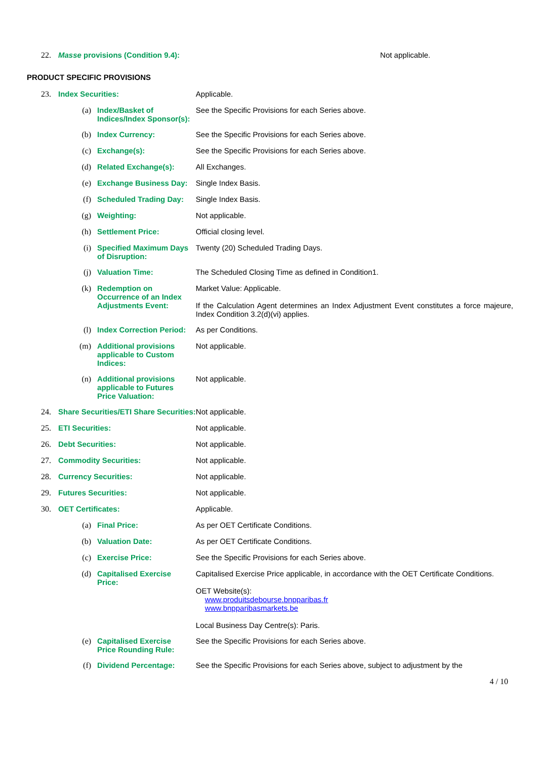| 22. | Masse provisions (Condition 9.4): | Not applicable. |
PRODUCT SPECIFIC PROVISIONS
| 23. | Index Securities: | | Applicable. |
| (a) | | Index/Basket of Indices/Index Sponsor(s): | See the Specific Provisions for each Series above. |
| (b) | | Index Currency: | See the Specific Provisions for each Series above. |
| (c) | | Exchange(s): | See the Specific Provisions for each Series above. |
| (d) | | Related Exchange(s): | All Exchanges. |
| (e) | | Exchange Business Day: | Single Index Basis. |
| (f) | | Scheduled Trading Day: | Single Index Basis. |
| (g) | | Weighting: | Not applicable. |
| (h) | | Settlement Price: | Official closing level. |
| (i) | | Specified Maximum Days of Disruption: | Twenty (20) Scheduled Trading Days. |
| (j) | | Valuation Time: | The Scheduled Closing Time as defined in Condition1. |
| (k) | | Redemption on Occurrence of an Index Adjustments Event: | Market Value: Applicable. If the Calculation Agent determines an Index Adjustment Event constitutes a force majeure, Index Condition 3.2(d)(vi) applies. |
| (l) | | Index Correction Period: | As per Conditions. |
| (m) | | Additional provisions applicable to Custom Indices: | Not applicable. |
| (n) | | Additional provisions applicable to Futures Price Valuation: | Not applicable. |
| 24. | Share Securities/ETI Share Securities: | | Not applicable. |
| 25. | ETI Securities: | | Not applicable. |
| 26. | Debt Securities: | | Not applicable. |
| 27. | Commodity Securities: | | Not applicable. |
| 28. | Currency Securities: | | Not applicable. |
| 29. | Futures Securities: | | Not applicable. |
| 30. | OET Certificates: | | Applicable. |
| (a) | | Final Price: | As per OET Certificate Conditions. |
| (b) | | Valuation Date: | As per OET Certificate Conditions. |
| (c) | | Exercise Price: | See the Specific Provisions for each Series above. |
| (d) | | Capitalised Exercise Price: | Capitalised Exercise Price applicable, in accordance with the OET Certificate Conditions. OET Website(s): www.produitsdebourse.bnpparibas.fr www.bnpparibasmarkets.be Local Business Day Centre(s): Paris. |
| (e) | | Capitalised Exercise Price Rounding Rule: | See the Specific Provisions for each Series above. |
| (f) | | Dividend Percentage: | See the Specific Provisions for each Series above, subject to adjustment by the |
4 / 10